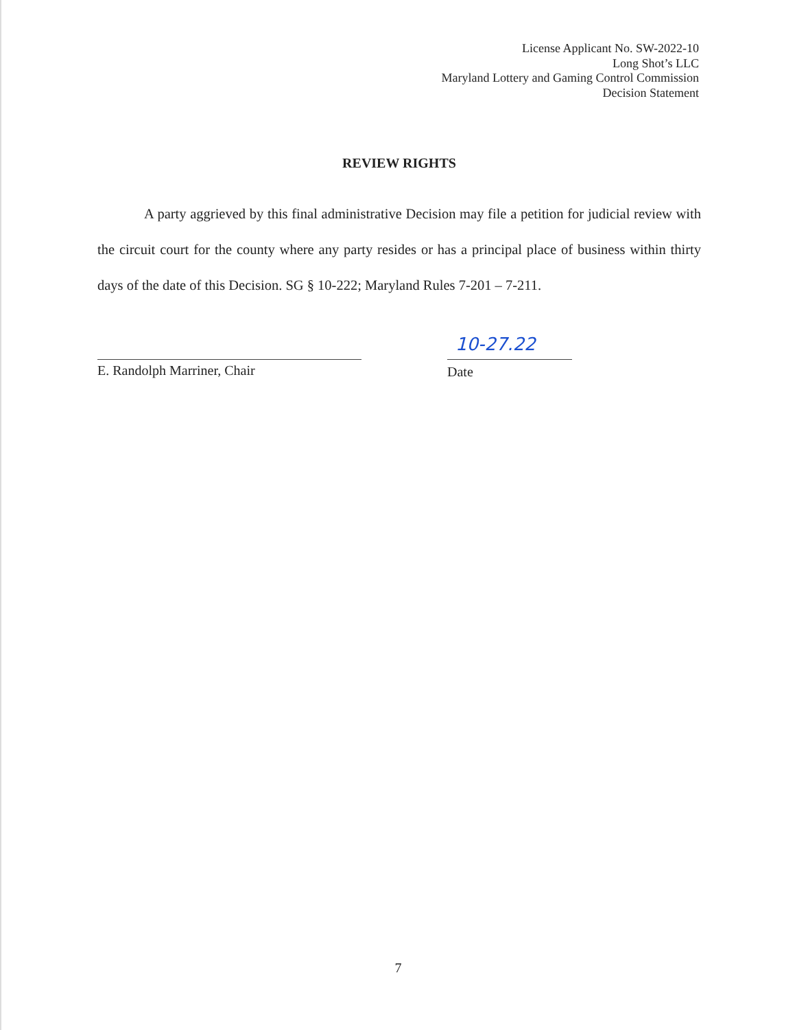License Applicant No. SW-2022-10
Long Shot’s LLC
Maryland Lottery and Gaming Control Commission
Decision Statement
REVIEW RIGHTS
A party aggrieved by this final administrative Decision may file a petition for judicial review with the circuit court for the county where any party resides or has a principal place of business within thirty days of the date of this Decision. SG § 10-222; Maryland Rules 7-201 – 7-211.
E. Randolph Marriner, Chair
10-27.22
Date
7